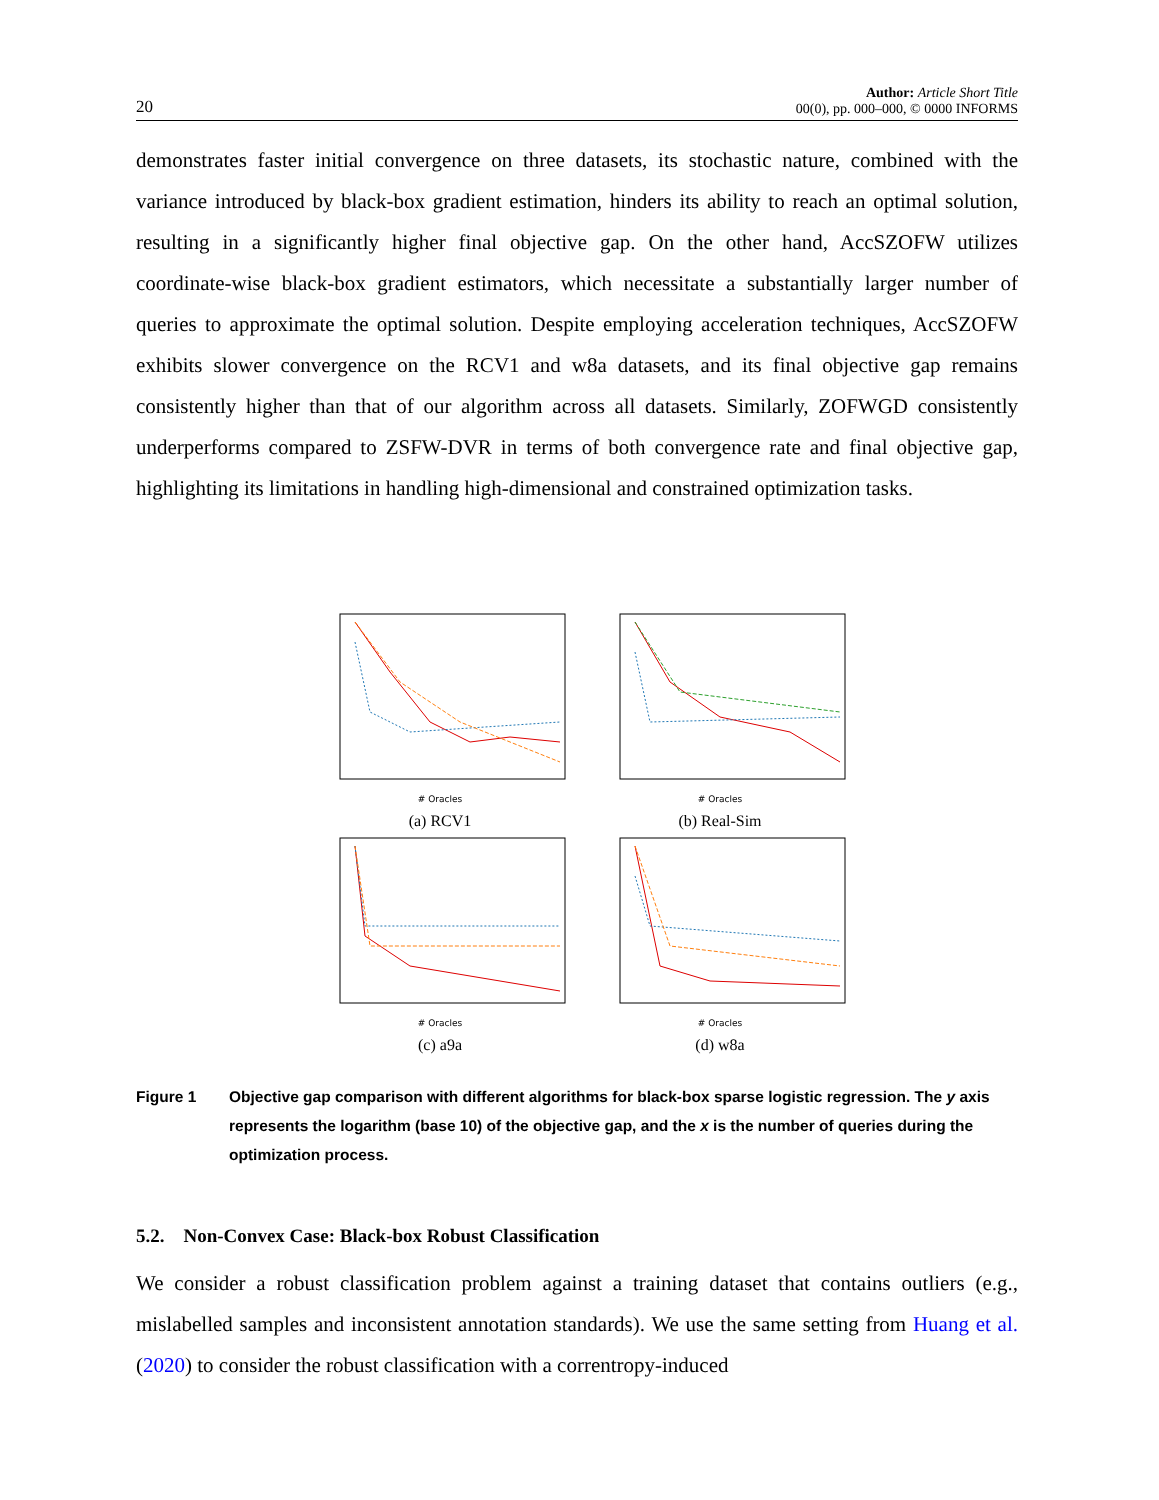20
Author: Article Short Title
00(0), pp. 000–000, © 0000 INFORMS
demonstrates faster initial convergence on three datasets, its stochastic nature, combined with the variance introduced by black-box gradient estimation, hinders its ability to reach an optimal solution, resulting in a significantly higher final objective gap. On the other hand, AccSZOFW utilizes coordinate-wise black-box gradient estimators, which necessitate a substantially larger number of queries to approximate the optimal solution. Despite employing acceleration techniques, AccSZOFW exhibits slower convergence on the RCV1 and w8a datasets, and its final objective gap remains consistently higher than that of our algorithm across all datasets. Similarly, ZOFWGD consistently underperforms compared to ZSFW-DVR in terms of both convergence rate and final objective gap, highlighting its limitations in handling high-dimensional and constrained optimization tasks.
# Oracles
(a) RCV1
# Oracles
(b) Real-Sim
# Oracles
(c) a9a
# Oracles
(d) w8a
Figure 1 Objective gap comparison with different algorithms for black-box sparse logistic regression. The y axis represents the logarithm (base 10) of the objective gap, and the x is the number of queries during the optimization process.
5.2. Non-Convex Case: Black-box Robust Classification
We consider a robust classification problem against a training dataset that contains outliers (e.g., mislabelled samples and inconsistent annotation standards). We use the same setting from Huang et al. (2020) to consider the robust classification with a correntropy-induced